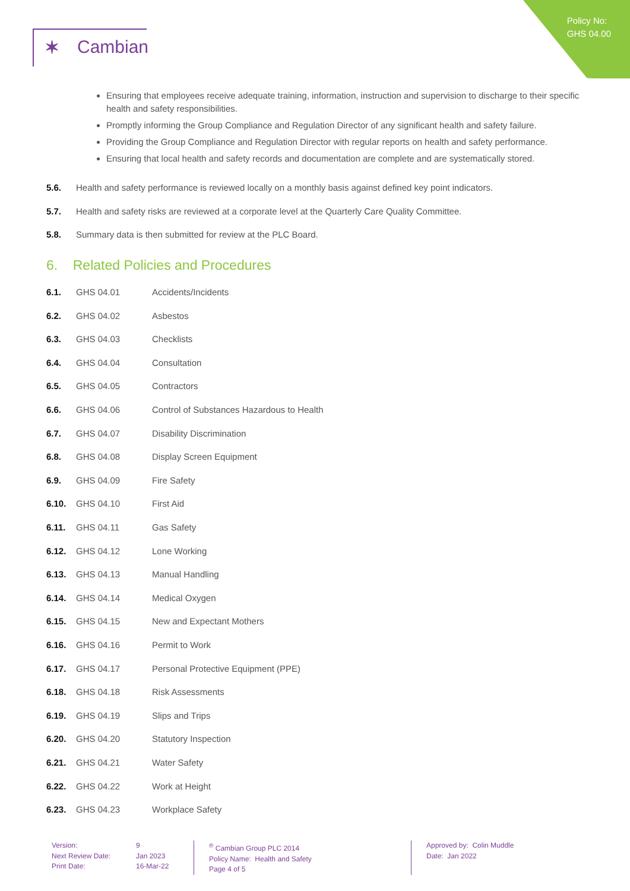Policy No:
GHS 04.00
✶ Cambian
Ensuring that employees receive adequate training, information, instruction and supervision to discharge to their specific health and safety responsibilities.
Promptly informing the Group Compliance and Regulation Director of any significant health and safety failure.
Providing the Group Compliance and Regulation Director with regular reports on health and safety performance.
Ensuring that local health and safety records and documentation are complete and are systematically stored.
5.6. Health and safety performance is reviewed locally on a monthly basis against defined key point indicators.
5.7. Health and safety risks are reviewed at a corporate level at the Quarterly Care Quality Committee.
5.8. Summary data is then submitted for review at the PLC Board.
6. Related Policies and Procedures
6.1. GHS 04.01 Accidents/Incidents
6.2. GHS 04.02 Asbestos
6.3. GHS 04.03 Checklists
6.4. GHS 04.04 Consultation
6.5. GHS 04.05 Contractors
6.6. GHS 04.06 Control of Substances Hazardous to Health
6.7. GHS 04.07 Disability Discrimination
6.8. GHS 04.08 Display Screen Equipment
6.9. GHS 04.09 Fire Safety
6.10. GHS 04.10 First Aid
6.11. GHS 04.11 Gas Safety
6.12. GHS 04.12 Lone Working
6.13. GHS 04.13 Manual Handling
6.14. GHS 04.14 Medical Oxygen
6.15. GHS 04.15 New and Expectant Mothers
6.16. GHS 04.16 Permit to Work
6.17. GHS 04.17 Personal Protective Equipment (PPE)
6.18. GHS 04.18 Risk Assessments
6.19. GHS 04.19 Slips and Trips
6.20. GHS 04.20 Statutory Inspection
6.21. GHS 04.21 Water Safety
6.22. GHS 04.22 Work at Height
6.23. GHS 04.23 Workplace Safety
Version:
Next Review Date:
Print Date:
9
Jan 2023
16-Mar-22
<sup>®</sup> Cambian Group PLC 2014
Policy Name: Health and Safety
Page 4 of 5
Approved by: Colin Muddle
Date: Jan 2022